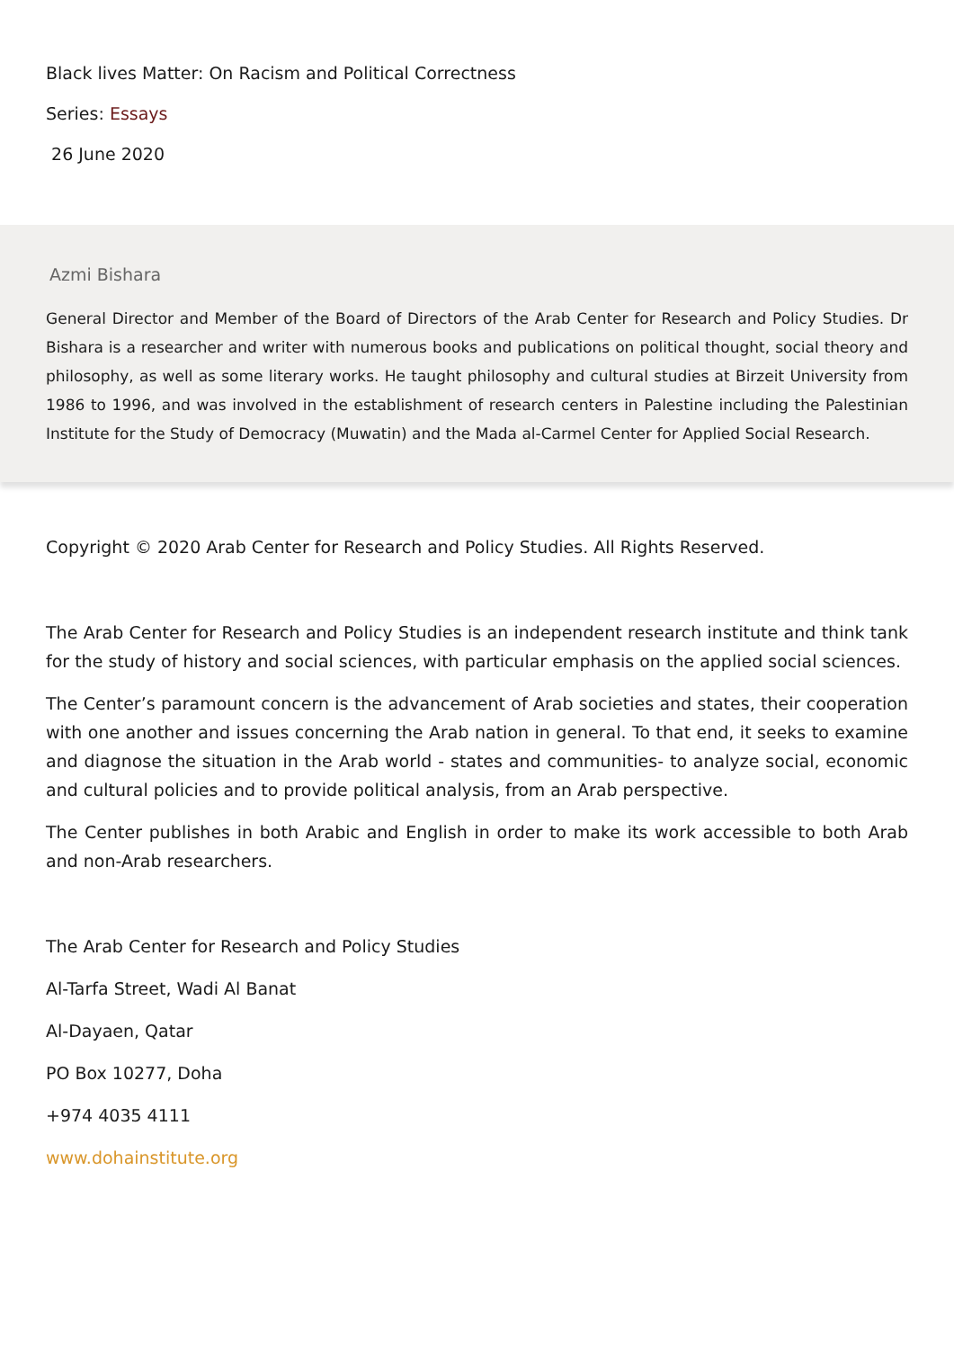Black lives Matter: On Racism and Political Correctness
Series: Essays
26 June 2020
Azmi Bishara
General Director and Member of the Board of Directors of the Arab Center for Research and Policy Studies. Dr Bishara is a researcher and writer with numerous books and publications on political thought, social theory and philosophy, as well as some literary works. He taught philosophy and cultural studies at Birzeit University from 1986 to 1996, and was involved in the establishment of research centers in Palestine including the Palestinian Institute for the Study of Democracy (Muwatin) and the Mada al-Carmel Center for Applied Social Research.
Copyright © 2020 Arab Center for Research and Policy Studies. All Rights Reserved.
The Arab Center for Research and Policy Studies is an independent research institute and think tank for the study of history and social sciences, with particular emphasis on the applied social sciences.
The Center’s paramount concern is the advancement of Arab societies and states, their cooperation with one another and issues concerning the Arab nation in general. To that end, it seeks to examine and diagnose the situation in the Arab world - states and communities- to analyze social, economic and cultural policies and to provide political analysis, from an Arab perspective.
The Center publishes in both Arabic and English in order to make its work accessible to both Arab and non-Arab researchers.
The Arab Center for Research and Policy Studies
Al-Tarfa Street, Wadi Al Banat
Al-Dayaen, Qatar
PO Box 10277, Doha
+974 4035 4111
www.dohainstitute.org